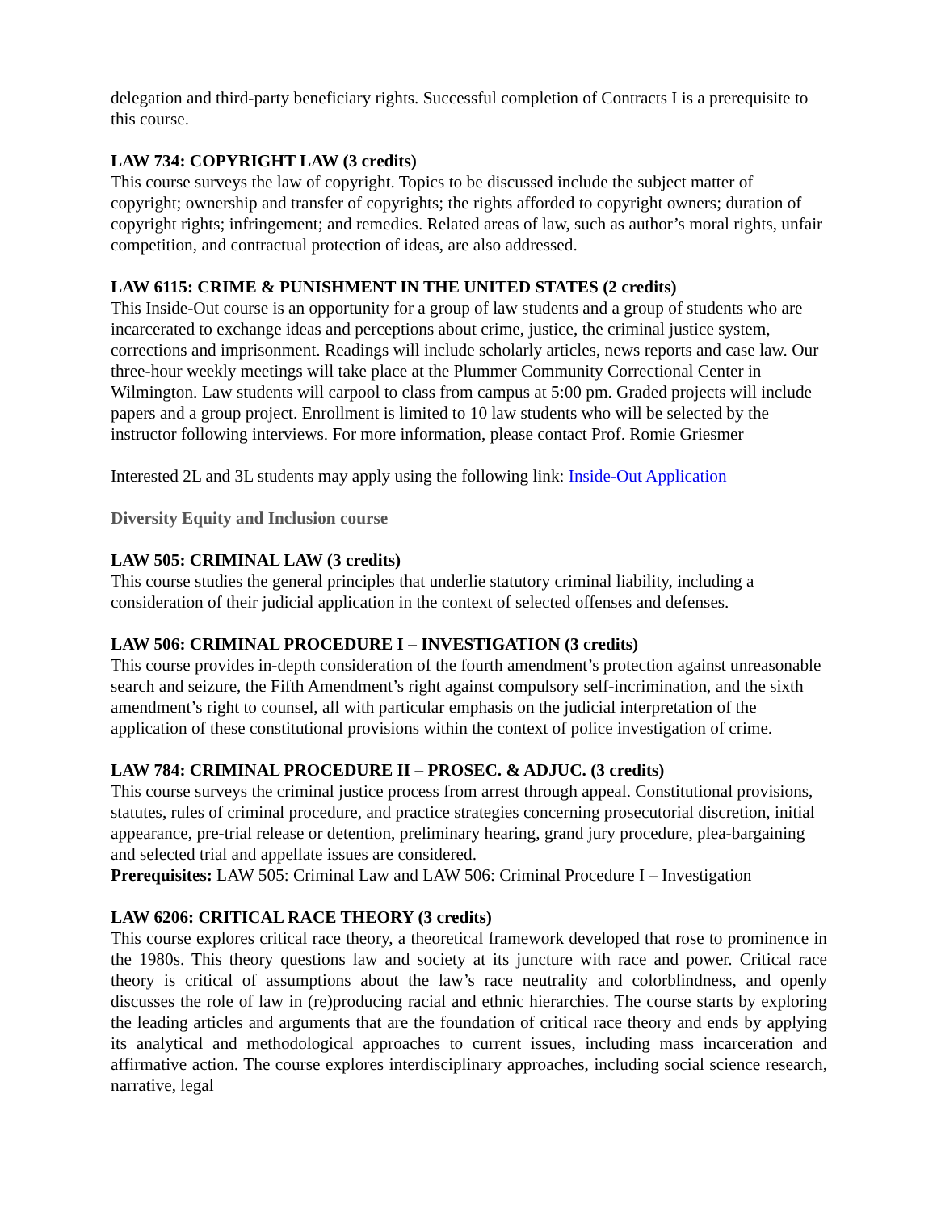delegation and third-party beneficiary rights. Successful completion of Contracts I is a prerequisite to this course.
LAW 734: COPYRIGHT LAW (3 credits)
This course surveys the law of copyright. Topics to be discussed include the subject matter of copyright; ownership and transfer of copyrights; the rights afforded to copyright owners; duration of copyright rights; infringement; and remedies. Related areas of law, such as author’s moral rights, unfair competition, and contractual protection of ideas, are also addressed.
LAW 6115: CRIME & PUNISHMENT IN THE UNITED STATES (2 credits)
This Inside-Out course is an opportunity for a group of law students and a group of students who are incarcerated to exchange ideas and perceptions about crime, justice, the criminal justice system, corrections and imprisonment. Readings will include scholarly articles, news reports and case law. Our three-hour weekly meetings will take place at the Plummer Community Correctional Center in Wilmington. Law students will carpool to class from campus at 5:00 pm. Graded projects will include papers and a group project. Enrollment is limited to 10 law students who will be selected by the instructor following interviews. For more information, please contact Prof. Romie Griesmer
Interested 2L and 3L students may apply using the following link: Inside-Out Application
Diversity Equity and Inclusion course
LAW 505: CRIMINAL LAW (3 credits)
This course studies the general principles that underlie statutory criminal liability, including a consideration of their judicial application in the context of selected offenses and defenses.
LAW 506: CRIMINAL PROCEDURE I – INVESTIGATION (3 credits)
This course provides in-depth consideration of the fourth amendment’s protection against unreasonable search and seizure, the Fifth Amendment’s right against compulsory self-incrimination, and the sixth amendment’s right to counsel, all with particular emphasis on the judicial interpretation of the application of these constitutional provisions within the context of police investigation of crime.
LAW 784: CRIMINAL PROCEDURE II – PROSEC. & ADJUC. (3 credits)
This course surveys the criminal justice process from arrest through appeal. Constitutional provisions, statutes, rules of criminal procedure, and practice strategies concerning prosecutorial discretion, initial appearance, pre-trial release or detention, preliminary hearing, grand jury procedure, plea-bargaining and selected trial and appellate issues are considered.
Prerequisites: LAW 505: Criminal Law and LAW 506: Criminal Procedure I – Investigation
LAW 6206: CRITICAL RACE THEORY (3 credits)
This course explores critical race theory, a theoretical framework developed that rose to prominence in the 1980s. This theory questions law and society at its juncture with race and power. Critical race theory is critical of assumptions about the law’s race neutrality and colorblindness, and openly discusses the role of law in (re)producing racial and ethnic hierarchies. The course starts by exploring the leading articles and arguments that are the foundation of critical race theory and ends by applying its analytical and methodological approaches to current issues, including mass incarceration and affirmative action. The course explores interdisciplinary approaches, including social science research, narrative, legal